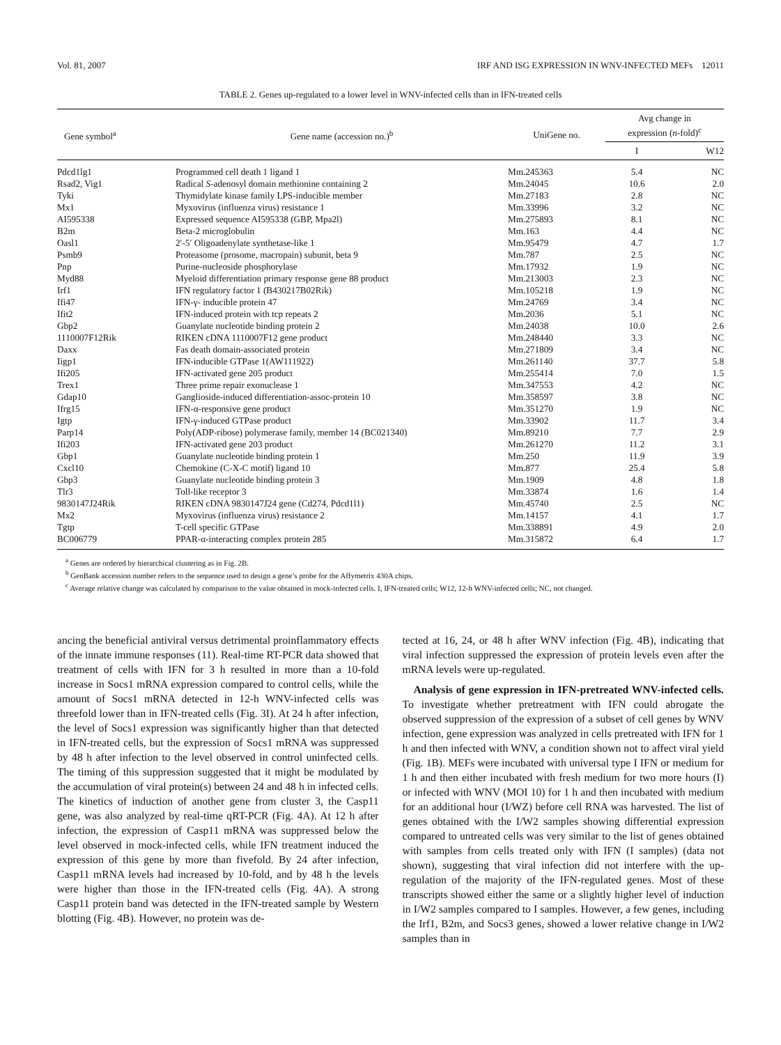Vol. 81, 2007 IRF AND ISG EXPRESSION IN WNV-INFECTED MEFs 12011
TABLE 2. Genes up-regulated to a lower level in WNV-infected cells than in IFN-treated cells
| Gene symbol<sup>a</sup> | Gene name (accession no.)<sup>b</sup> | UniGene no. | Avg change in expression ( n -fold)<sup>c</sup> | |
| --- | --- | --- | --- | --- |
| | | | I | W12 |
| Pdcd1lg1 | Programmed cell death 1 ligand 1 | Mm.245363 | 5.4 | NC |
| Rsad2, Vig1 | Radical S -adenosyl domain methionine containing 2 | Mm.24045 | 10.6 | 2.0 |
| Tyki | Thymidylate kinase family LPS-inducible member | Mm.27183 | 2.8 | NC |
| Mx1 | Myxovirus (influenza virus) resistance 1 | Mm.33996 | 3.2 | NC |
| AI595338 | Expressed sequence AI595338 (GBP, Mpa2l) | Mm.275893 | 8.1 | NC |
| B2m | Beta-2 microglobulin | Mm.163 | 4.4 | NC |
| Oasl1 | 2′-5′ Oligoadenylate synthetase-like 1 | Mm.95479 | 4.7 | 1.7 |
| Psmb9 | Proteasome (prosome, macropain) subunit, beta 9 | Mm.787 | 2.5 | NC |
| Pnp | Purine-nucleoside phosphorylase | Mm.17932 | 1.9 | NC |
| Myd88 | Myeloid differentiation primary response gene 88 product | Mm.213003 | 2.3 | NC |
| Irf1 | IFN regulatory factor 1 (B430217B02Rik) | Mm.105218 | 1.9 | NC |
| Ifi47 | IFN-γ- inducible protein 47 | Mm.24769 | 3.4 | NC |
| Ifit2 | IFN-induced protein with tcp repeats 2 | Mm.2036 | 5.1 | NC |
| Gbp2 | Guanylate nucleotide binding protein 2 | Mm.24038 | 10.0 | 2.6 |
| 1110007F12Rik | RIKEN cDNA 1110007F12 gene product | Mm.248440 | 3.3 | NC |
| Daxx | Fas death domain-associated protein | Mm.271809 | 3.4 | NC |
| Iigp1 | IFN-inducible GTPase 1(AW111922) | Mm.261140 | 37.7 | 5.8 |
| Ifi205 | IFN-activated gene 205 product | Mm.255414 | 7.0 | 1.5 |
| Trex1 | Three prime repair exonuclease 1 | Mm.347553 | 4.2 | NC |
| Gdap10 | Ganglioside-induced differentiation-assoc-protein 10 | Mm.358597 | 3.8 | NC |
| Ifrg15 | IFN-α-responsive gene product | Mm.351270 | 1.9 | NC |
| Igtp | IFN-γ-induced GTPase product | Mm.33902 | 11.7 | 3.4 |
| Parp14 | Poly(ADP-ribose) polymerase family, member 14 (BC021340) | Mm.89210 | 7.7 | 2.9 |
| Ifi203 | IFN-activated gene 203 product | Mm.261270 | 11.2 | 3.1 |
| Gbp1 | Guanylate nucleotide binding protein 1 | Mm.250 | 11.9 | 3.9 |
| Cxcl10 | Chemokine (C-X-C motif) ligand 10 | Mm.877 | 25.4 | 5.8 |
| Gbp3 | Guanylate nucleotide binding protein 3 | Mm.1909 | 4.8 | 1.8 |
| Tlr3 | Toll-like receptor 3 | Mm.33874 | 1.6 | 1.4 |
| 9830147J24Rik | RIKEN cDNA 9830147J24 gene (Cd274, Pdcd1l1) | Mm.45740 | 2.5 | NC |
| Mx2 | Myxovirus (influenza virus) resistance 2 | Mm.14157 | 4.1 | 1.7 |
| Tgtp | T-cell specific GTPase | Mm.338891 | 4.9 | 2.0 |
| BC006779 | PPAR-α-interacting complex protein 285 | Mm.315872 | 6.4 | 1.7 |
<sup>a</sup> Genes are ordered by hierarchical clustering as in Fig. 2B.
<sup>b</sup> GenBank accession number refers to the sequence used to design a gene’s probe for the Affymetrix 430A chips.
<sup>c</sup> Average relative change was calculated by comparison to the value obtained in mock-infected cells. I, IFN-treated cells; W12, 12-h WNV-infected cells; NC, not changed.
ancing the beneficial antiviral versus detrimental proinflammatory effects of the innate immune responses (11). Real-time RT-PCR data showed that treatment of cells with IFN for 3 h resulted in more than a 10-fold increase in Socs1 mRNA expression compared to control cells, while the amount of Socs1 mRNA detected in 12-h WNV-infected cells was threefold lower than in IFN-treated cells (Fig. 3I). At 24 h after infection, the level of Socs1 expression was significantly higher than that detected in IFN-treated cells, but the expression of Socs1 mRNA was suppressed by 48 h after infection to the level observed in control uninfected cells. The timing of this suppression suggested that it might be modulated by the accumulation of viral protein(s) between 24 and 48 h in infected cells. The kinetics of induction of another gene from cluster 3, the Casp11 gene, was also analyzed by real-time qRT-PCR (Fig. 4A). At 12 h after infection, the expression of Casp11 mRNA was suppressed below the level observed in mock-infected cells, while IFN treatment induced the expression of this gene by more than fivefold. By 24 after infection, Casp11 mRNA levels had increased by 10-fold, and by 48 h the levels were higher than those in the IFN-treated cells (Fig. 4A). A strong Casp11 protein band was detected in the IFN-treated sample by Western blotting (Fig. 4B). However, no protein was de-
tected at 16, 24, or 48 h after WNV infection (Fig. 4B), indicating that viral infection suppressed the expression of protein levels even after the mRNA levels were up-regulated.
Analysis of gene expression in IFN-pretreated WNV-infected cells. To investigate whether pretreatment with IFN could abrogate the observed suppression of the expression of a subset of cell genes by WNV infection, gene expression was analyzed in cells pretreated with IFN for 1 h and then infected with WNV, a condition shown not to affect viral yield (Fig. 1B). MEFs were incubated with universal type I IFN or medium for 1 h and then either incubated with fresh medium for two more hours (I) or infected with WNV (MOI 10) for 1 h and then incubated with medium for an additional hour (I/WZ) before cell RNA was harvested. The list of genes obtained with the I/W2 samples showing differential expression compared to untreated cells was very similar to the list of genes obtained with samples from cells treated only with IFN (I samples) (data not shown), suggesting that viral infection did not interfere with the up-regulation of the majority of the IFN-regulated genes. Most of these transcripts showed either the same or a slightly higher level of induction in I/W2 samples compared to I samples. However, a few genes, including the Irf1, B2m, and Socs3 genes, showed a lower relative change in I/W2 samples than in